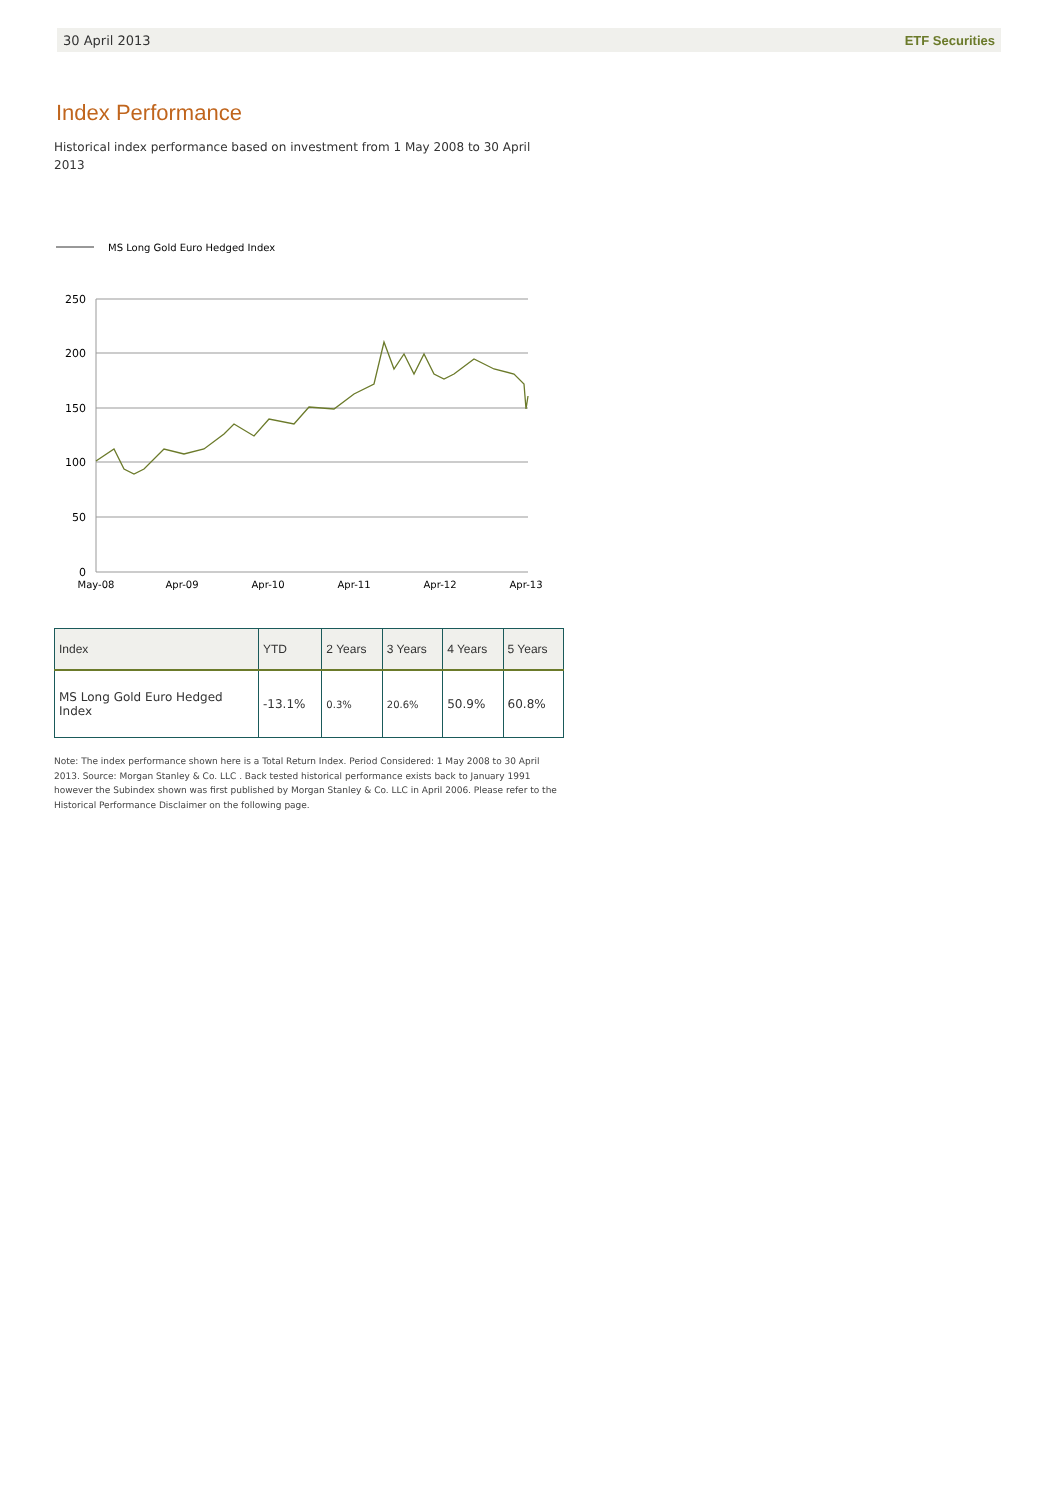30 April 2013 ETF Securities
Index Performance
Historical index performance based on investment from 1 May 2008 to 30 April 2013
MS Long Gold Euro Hedged Index
250
200
150
100
50
0
May-08
Apr-09
Apr-10
Apr-11
Apr-12
Apr-13
| Index | YTD | 2 Years | 3 Years | 4 Years | 5 Years |
| --- | --- | --- | --- | --- | --- |
| MS Long Gold Euro Hedged Index | -13.1% | 0.3% | 20.6% | 50.9% | 60.8% |
Note: The index performance shown here is a Total Return Index. Period Considered: 1 May 2008 to 30 April 2013. Source: Morgan Stanley & Co. LLC . Back tested historical performance exists back to January 1991 however the Subindex shown was first published by Morgan Stanley & Co. LLC in April 2006. Please refer to the Historical Performance Disclaimer on the following page.